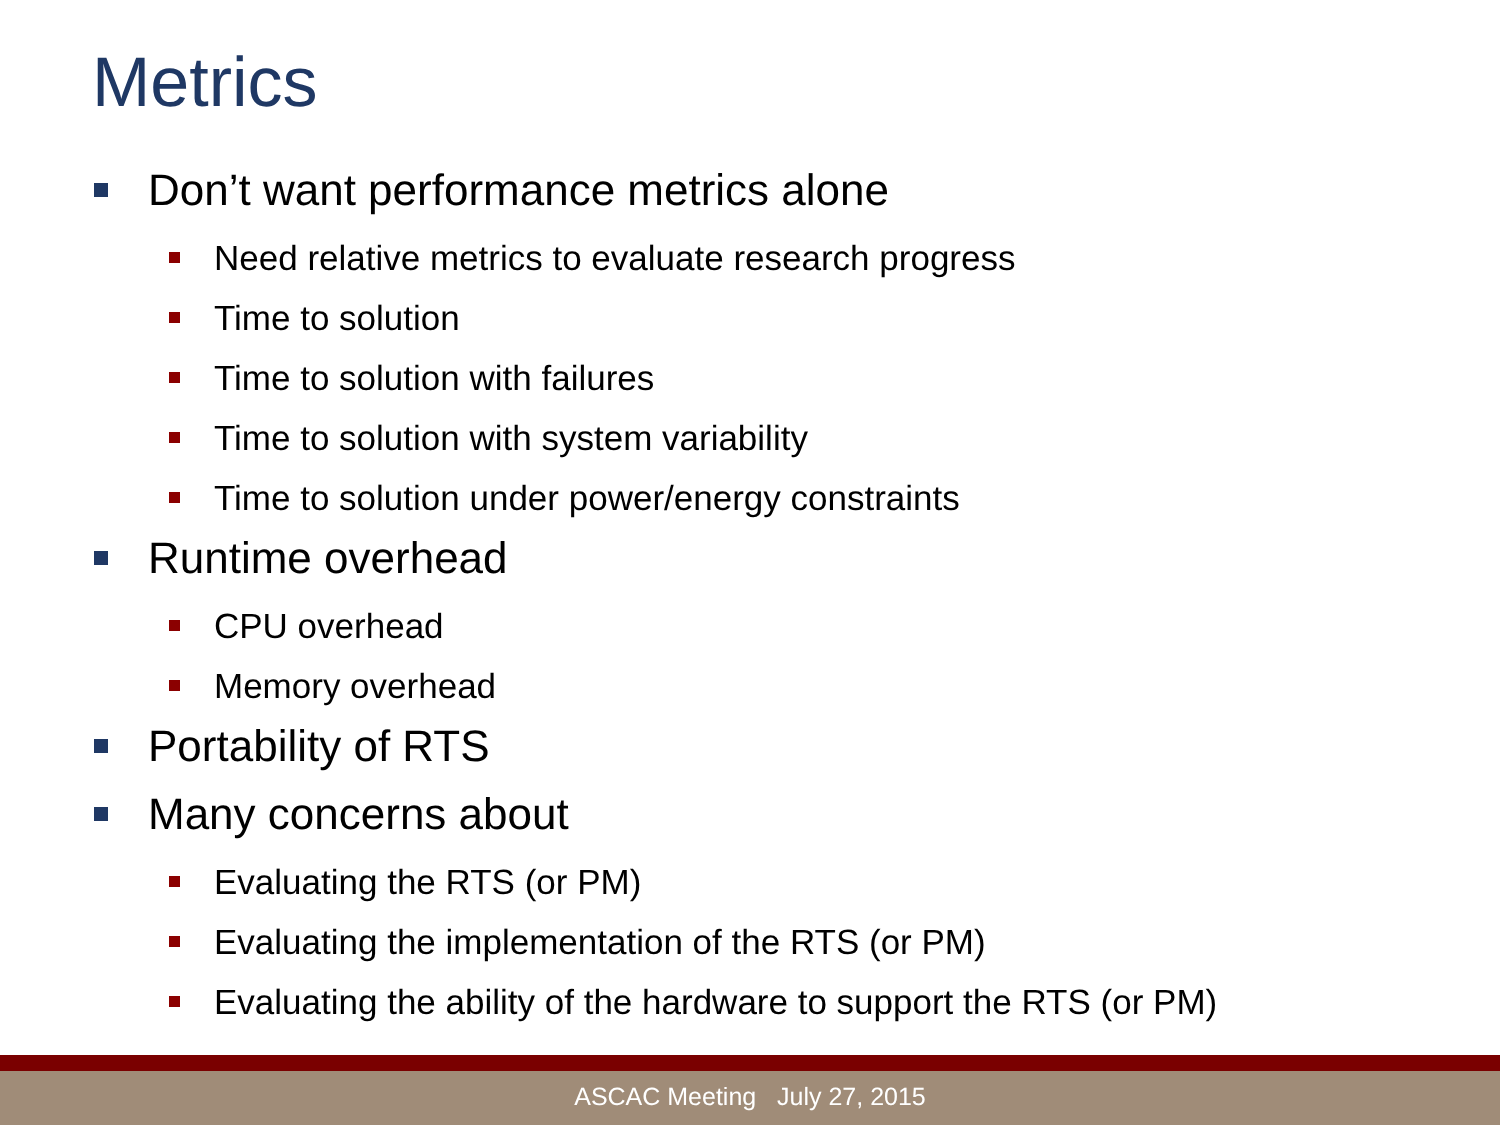Metrics
Don’t want performance metrics alone
Need relative metrics to evaluate research progress
Time to solution
Time to solution with failures
Time to solution with system variability
Time to solution under power/energy constraints
Runtime overhead
CPU overhead
Memory overhead
Portability of RTS
Many concerns about
Evaluating the RTS (or PM)
Evaluating the implementation of the RTS (or PM)
Evaluating the ability of the hardware to support the RTS (or PM)
ASCAC Meeting July 27, 2015